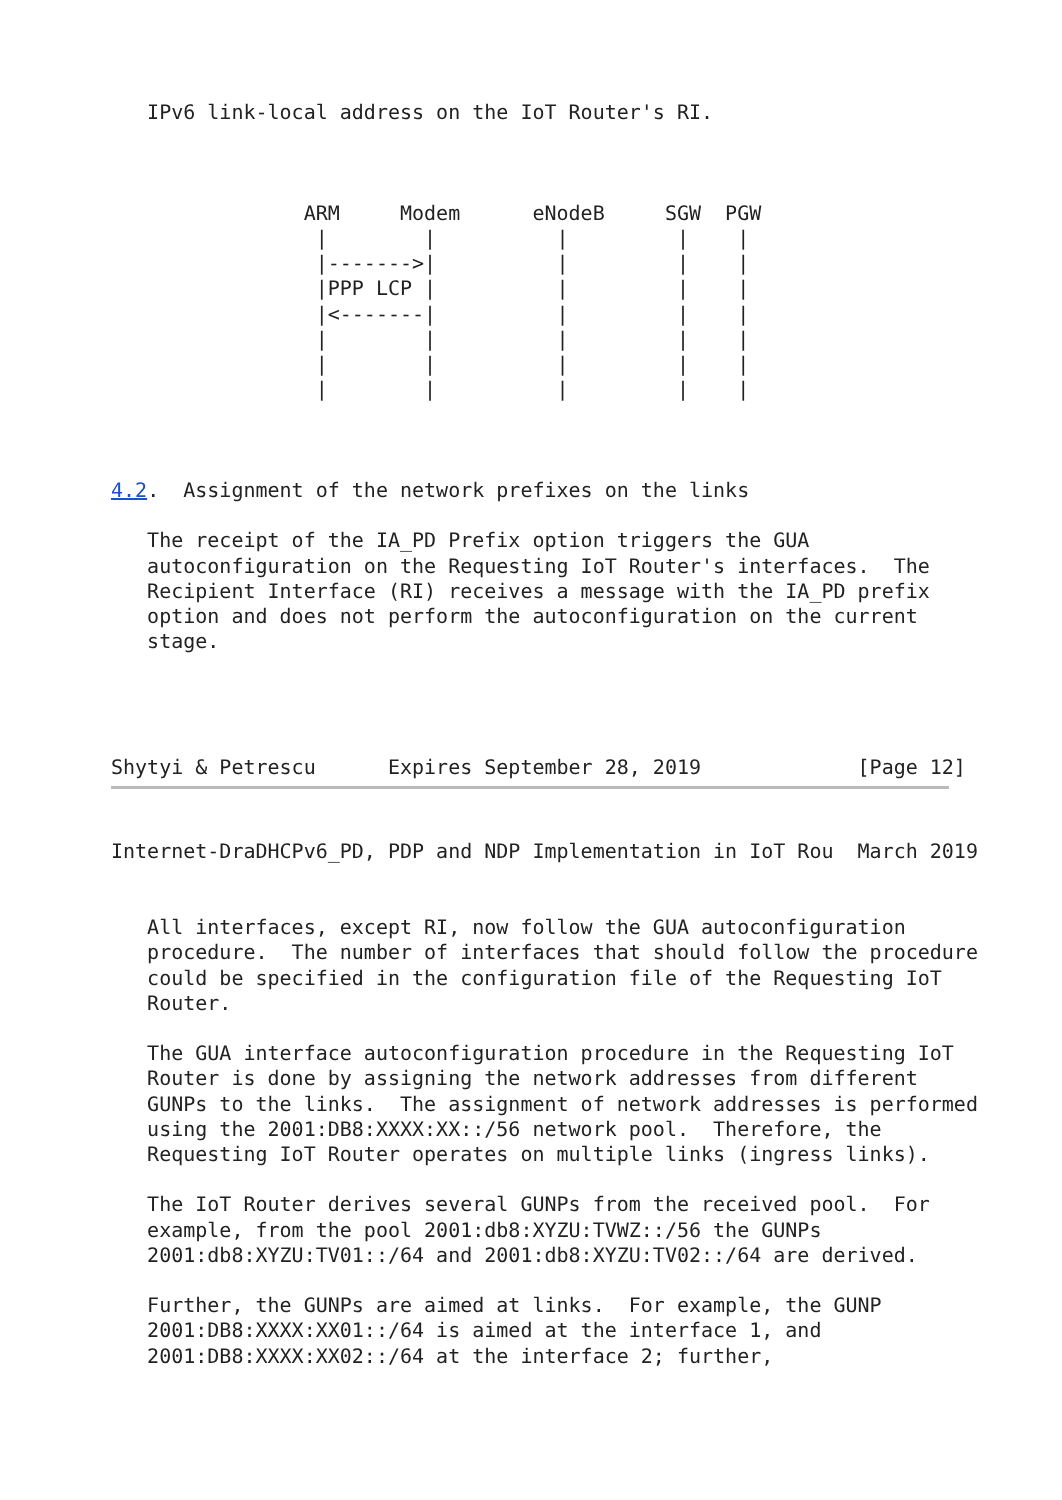IPv6 link-local address on the IoT Router's RI.



                ARM     Modem      eNodeB     SGW  PGW
                 |        |          |         |    |
                 |------->|          |         |    |
                 |PPP LCP |          |         |    |
                 |<-------|          |         |    |
                 |        |          |         |    |
                 |        |          |         |    |
                 |        |          |         |    |



4.2.  Assignment of the network prefixes on the links

   The receipt of the IA_PD Prefix option triggers the GUA
   autoconfiguration on the Requesting IoT Router's interfaces.  The
   Recipient Interface (RI) receives a message with the IA_PD prefix
   option and does not perform the autoconfiguration on the current
   stage.




Shytyi & Petrescu      Expires September 28, 2019             [Page 12]
Internet-DraDHCPv6_PD, PDP and NDP Implementation in IoT Rou  March 2019


   All interfaces, except RI, now follow the GUA autoconfiguration
   procedure.  The number of interfaces that should follow the procedure
   could be specified in the configuration file of the Requesting IoT
   Router.

   The GUA interface autoconfiguration procedure in the Requesting IoT
   Router is done by assigning the network addresses from different
   GUNPs to the links.  The assignment of network addresses is performed
   using the 2001:DB8:XXXX:XX::/56 network pool.  Therefore, the
   Requesting IoT Router operates on multiple links (ingress links).

   The IoT Router derives several GUNPs from the received pool.  For
   example, from the pool 2001:db8:XYZU:TVWZ::/56 the GUNPs
   2001:db8:XYZU:TV01::/64 and 2001:db8:XYZU:TV02::/64 are derived.

   Further, the GUNPs are aimed at links.  For example, the GUNP
   2001:DB8:XXXX:XX01::/64 is aimed at the interface 1, and
   2001:DB8:XXXX:XX02::/64 at the interface 2; further,